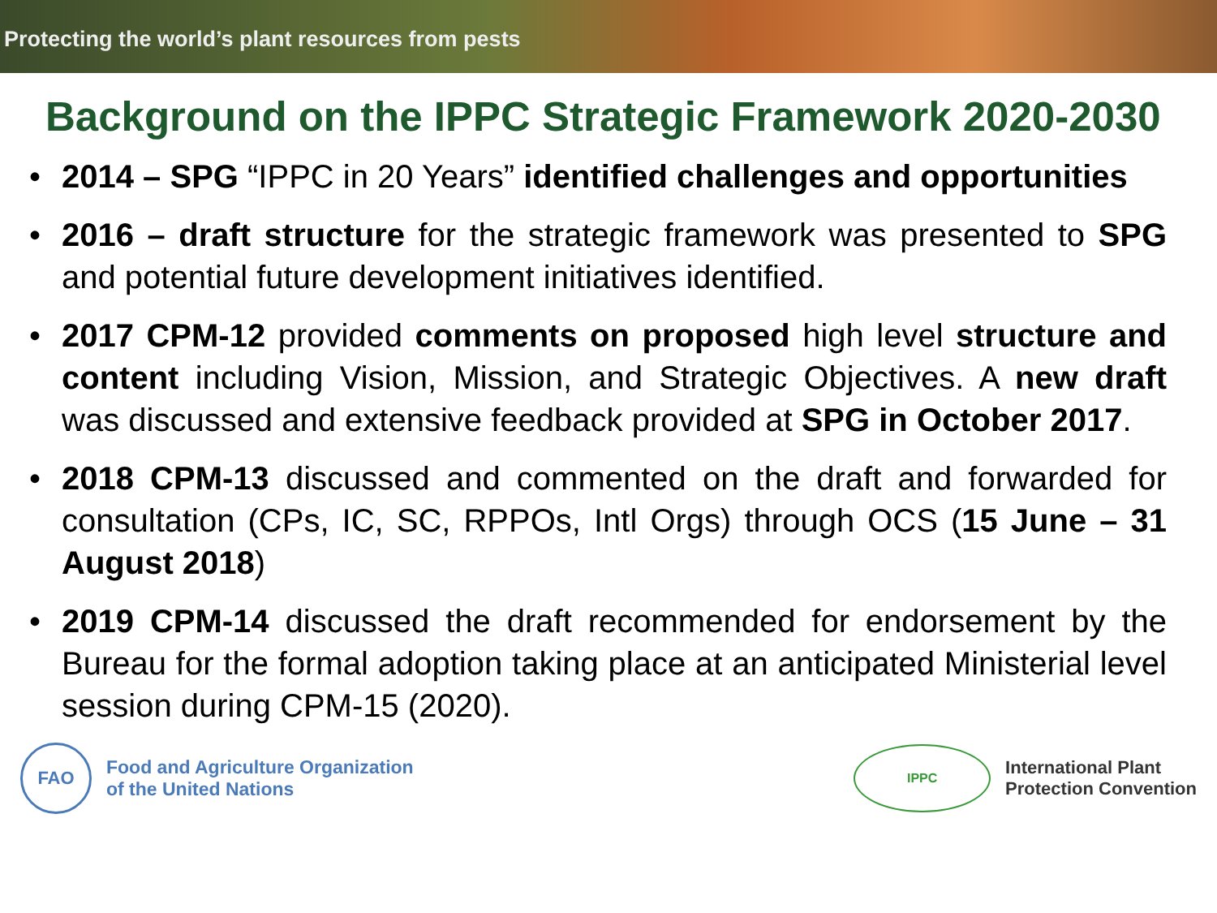Protecting the world’s plant resources from pests
Background on the IPPC Strategic Framework 2020-2030
• 2014 – SPG “IPPC in 20 Years” identified challenges and opportunities
• 2016 – draft structure for the strategic framework was presented to SPG and potential future development initiatives identified.
• 2017 CPM-12 provided comments on proposed high level structure and content including Vision, Mission, and Strategic Objectives. A new draft was discussed and extensive feedback provided at SPG in October 2017.
• 2018 CPM-13 discussed and commented on the draft and forwarded for consultation (CPs, IC, SC, RPPOs, Intl Orgs) through OCS (15 June – 31 August 2018)
• 2019 CPM-14 discussed the draft recommended for endorsement by the Bureau for the formal adoption taking place at an anticipated Ministerial level session during CPM-15 (2020).
FAO
Food and Agriculture Organization
of the United Nations
IPPC
International Plant
Protection Convention